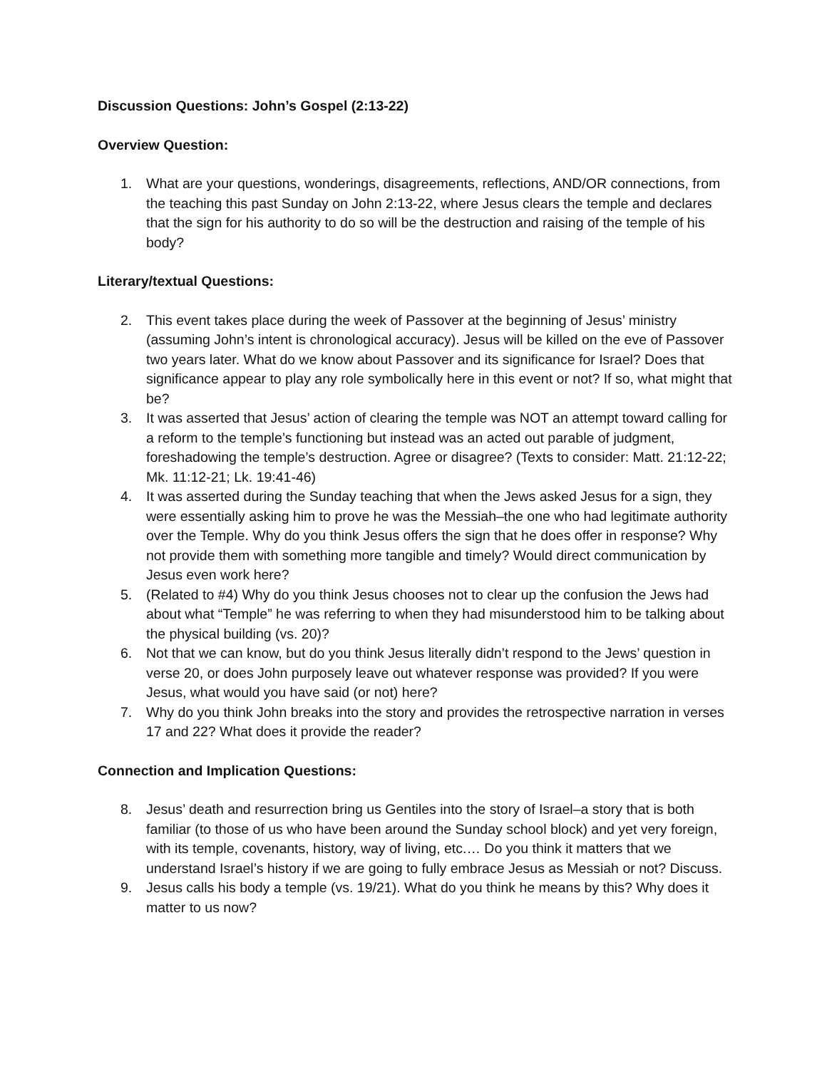Discussion Questions: John’s Gospel (2:13-22)
Overview Question:
1. What are your questions, wonderings, disagreements, reflections, AND/OR connections, from the teaching this past Sunday on John 2:13-22, where Jesus clears the temple and declares that the sign for his authority to do so will be the destruction and raising of the temple of his body?
Literary/textual Questions:
2. This event takes place during the week of Passover at the beginning of Jesus’ ministry (assuming John’s intent is chronological accuracy). Jesus will be killed on the eve of Passover two years later. What do we know about Passover and its significance for Israel? Does that significance appear to play any role symbolically here in this event or not? If so, what might that be?
3. It was asserted that Jesus’ action of clearing the temple was NOT an attempt toward calling for a reform to the temple’s functioning but instead was an acted out parable of judgment, foreshadowing the temple’s destruction. Agree or disagree? (Texts to consider: Matt. 21:12-22; Mk. 11:12-21; Lk. 19:41-46)
4. It was asserted during the Sunday teaching that when the Jews asked Jesus for a sign, they were essentially asking him to prove he was the Messiah–the one who had legitimate authority over the Temple. Why do you think Jesus offers the sign that he does offer in response? Why not provide them with something more tangible and timely? Would direct communication by Jesus even work here?
5. (Related to #4) Why do you think Jesus chooses not to clear up the confusion the Jews had about what “Temple” he was referring to when they had misunderstood him to be talking about the physical building (vs. 20)?
6. Not that we can know, but do you think Jesus literally didn’t respond to the Jews’ question in verse 20, or does John purposely leave out whatever response was provided? If you were Jesus, what would you have said (or not) here?
7. Why do you think John breaks into the story and provides the retrospective narration in verses 17 and 22? What does it provide the reader?
Connection and Implication Questions:
8. Jesus’ death and resurrection bring us Gentiles into the story of Israel–a story that is both familiar (to those of us who have been around the Sunday school block) and yet very foreign, with its temple, covenants, history, way of living, etc.… Do you think it matters that we understand Israel’s history if we are going to fully embrace Jesus as Messiah or not? Discuss.
9. Jesus calls his body a temple (vs. 19/21). What do you think he means by this? Why does it matter to us now?